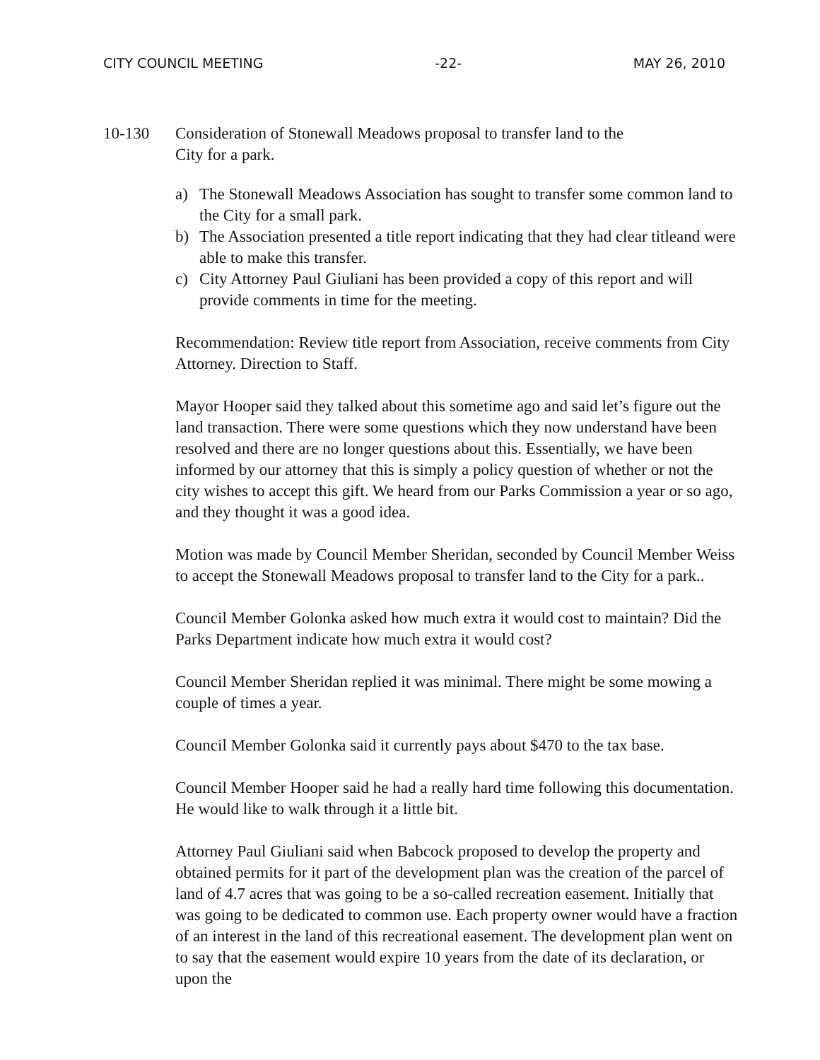CITY COUNCIL MEETING -22- MAY 26, 2010
10-130 Consideration of Stonewall Meadows proposal to transfer land to the
City for a park.
a) The Stonewall Meadows Association has sought to transfer some common land to the City for a small park.
b) The Association presented a title report indicating that they had clear titleand were able to make this transfer.
c) City Attorney Paul Giuliani has been provided a copy of this report and will provide comments in time for the meeting.
Recommendation: Review title report from Association, receive comments from City Attorney. Direction to Staff.
Mayor Hooper said they talked about this sometime ago and said let’s figure out the land transaction. There were some questions which they now understand have been resolved and there are no longer questions about this. Essentially, we have been informed by our attorney that this is simply a policy question of whether or not the city wishes to accept this gift. We heard from our Parks Commission a year or so ago, and they thought it was a good idea.
Motion was made by Council Member Sheridan, seconded by Council Member Weiss to accept the Stonewall Meadows proposal to transfer land to the City for a park..
Council Member Golonka asked how much extra it would cost to maintain? Did the Parks Department indicate how much extra it would cost?
Council Member Sheridan replied it was minimal. There might be some mowing a couple of times a year.
Council Member Golonka said it currently pays about $470 to the tax base.
Council Member Hooper said he had a really hard time following this documentation. He would like to walk through it a little bit.
Attorney Paul Giuliani said when Babcock proposed to develop the property and obtained permits for it part of the development plan was the creation of the parcel of land of 4.7 acres that was going to be a so-called recreation easement. Initially that was going to be dedicated to common use. Each property owner would have a fraction of an interest in the land of this recreational easement. The development plan went on to say that the easement would expire 10 years from the date of its declaration, or upon the